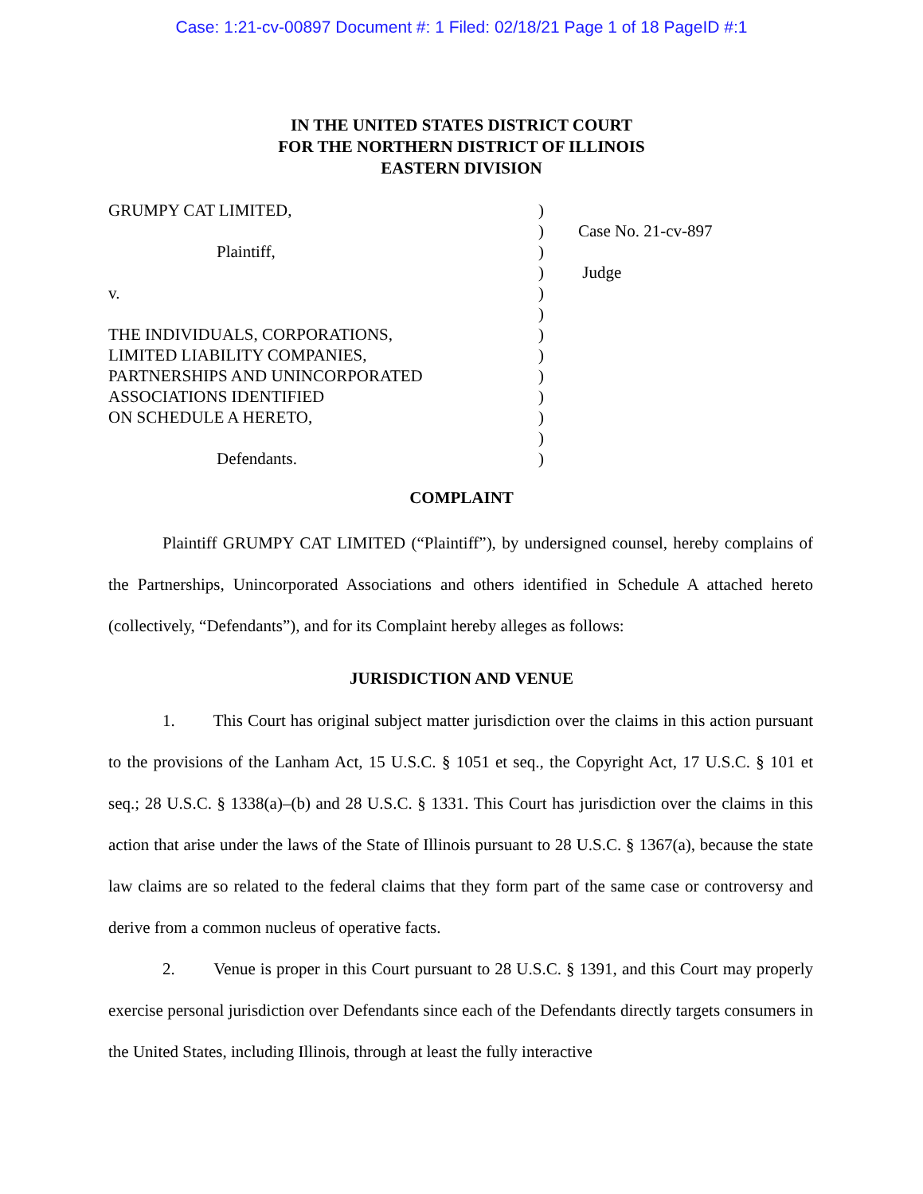Case: 1:21-cv-00897 Document #: 1 Filed: 02/18/21 Page 1 of 18 PageID #:1
IN THE UNITED STATES DISTRICT COURT
FOR THE NORTHERN DISTRICT OF ILLINOIS
EASTERN DIVISION
GRUMPY CAT LIMITED,
Plaintiff,
v.
THE INDIVIDUALS, CORPORATIONS,
LIMITED LIABILITY COMPANIES,
PARTNERSHIPS AND UNINCORPORATED
ASSOCIATIONS IDENTIFIED
ON SCHEDULE A HERETO,
Defendants.
)
)
)
)
)
)
)
)
)
)
)
)
)
Case No. 21-cv-897
Judge
COMPLAINT
Plaintiff GRUMPY CAT LIMITED (“Plaintiff”), by undersigned counsel, hereby complains of the Partnerships, Unincorporated Associations and others identified in Schedule A attached hereto (collectively, “Defendants”), and for its Complaint hereby alleges as follows:
JURISDICTION AND VENUE
1. This Court has original subject matter jurisdiction over the claims in this action pursuant to the provisions of the Lanham Act, 15 U.S.C. § 1051 et seq., the Copyright Act, 17 U.S.C. § 101 et seq.; 28 U.S.C. § 1338(a)–(b) and 28 U.S.C. § 1331. This Court has jurisdiction over the claims in this action that arise under the laws of the State of Illinois pursuant to 28 U.S.C. § 1367(a), because the state law claims are so related to the federal claims that they form part of the same case or controversy and derive from a common nucleus of operative facts.
2. Venue is proper in this Court pursuant to 28 U.S.C. § 1391, and this Court may properly exercise personal jurisdiction over Defendants since each of the Defendants directly targets consumers in the United States, including Illinois, through at least the fully interactive